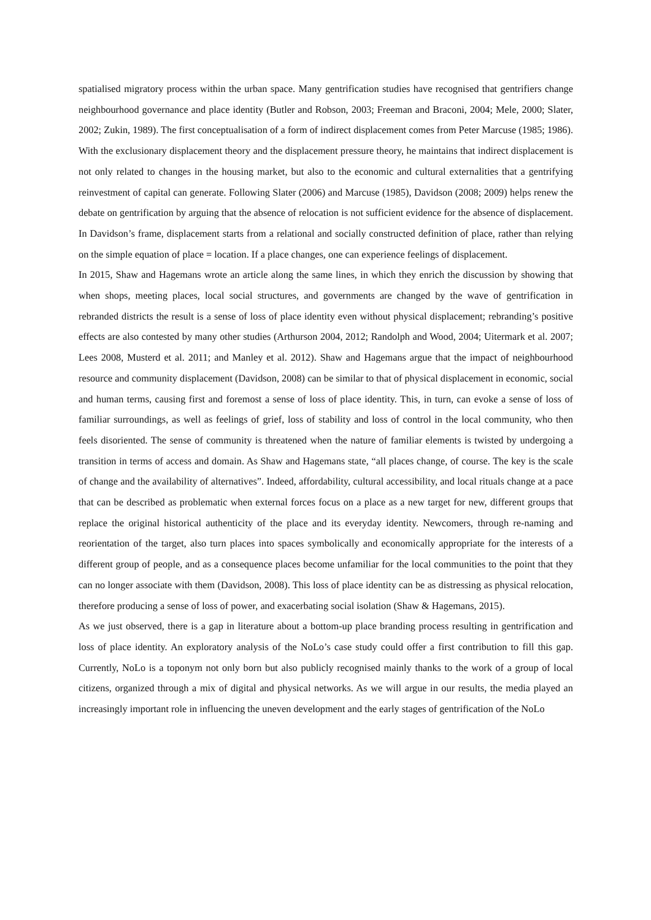spatialised migratory process within the urban space. Many gentrification studies have recognised that gentrifiers change neighbourhood governance and place identity (Butler and Robson, 2003; Freeman and Braconi, 2004; Mele, 2000; Slater, 2002; Zukin, 1989). The first conceptualisation of a form of indirect displacement comes from Peter Marcuse (1985; 1986). With the exclusionary displacement theory and the displacement pressure theory, he maintains that indirect displacement is not only related to changes in the housing market, but also to the economic and cultural externalities that a gentrifying reinvestment of capital can generate. Following Slater (2006) and Marcuse (1985), Davidson (2008; 2009) helps renew the debate on gentrification by arguing that the absence of relocation is not sufficient evidence for the absence of displacement. In Davidson’s frame, displacement starts from a relational and socially constructed definition of place, rather than relying on the simple equation of place = location. If a place changes, one can experience feelings of displacement.
In 2015, Shaw and Hagemans wrote an article along the same lines, in which they enrich the discussion by showing that when shops, meeting places, local social structures, and governments are changed by the wave of gentrification in rebranded districts the result is a sense of loss of place identity even without physical displacement; rebranding’s positive effects are also contested by many other studies (Arthurson 2004, 2012; Randolph and Wood, 2004; Uitermark et al. 2007; Lees 2008, Musterd et al. 2011; and Manley et al. 2012). Shaw and Hagemans argue that the impact of neighbourhood resource and community displacement (Davidson, 2008) can be similar to that of physical displacement in economic, social and human terms, causing first and foremost a sense of loss of place identity. This, in turn, can evoke a sense of loss of familiar surroundings, as well as feelings of grief, loss of stability and loss of control in the local community, who then feels disoriented. The sense of community is threatened when the nature of familiar elements is twisted by undergoing a transition in terms of access and domain. As Shaw and Hagemans state, “all places change, of course. The key is the scale of change and the availability of alternatives”. Indeed, affordability, cultural accessibility, and local rituals change at a pace that can be described as problematic when external forces focus on a place as a new target for new, different groups that replace the original historical authenticity of the place and its everyday identity. Newcomers, through re-naming and reorientation of the target, also turn places into spaces symbolically and economically appropriate for the interests of a different group of people, and as a consequence places become unfamiliar for the local communities to the point that they can no longer associate with them (Davidson, 2008). This loss of place identity can be as distressing as physical relocation, therefore producing a sense of loss of power, and exacerbating social isolation (Shaw & Hagemans, 2015).
As we just observed, there is a gap in literature about a bottom-up place branding process resulting in gentrification and loss of place identity. An exploratory analysis of the NoLo’s case study could offer a first contribution to fill this gap. Currently, NoLo is a toponym not only born but also publicly recognised mainly thanks to the work of a group of local citizens, organized through a mix of digital and physical networks. As we will argue in our results, the media played an increasingly important role in influencing the uneven development and the early stages of gentrification of the NoLo